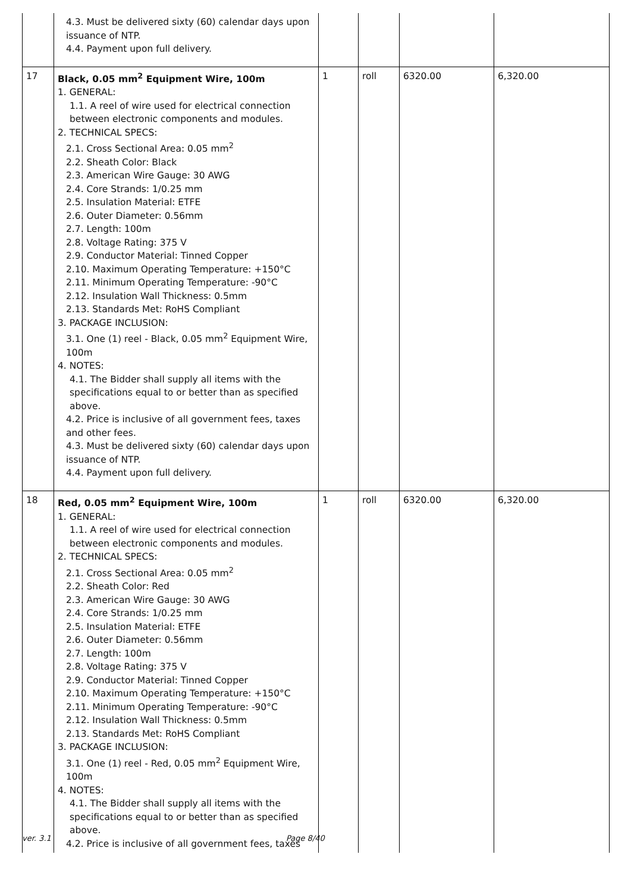| | 4.3. Must be delivered sixty (60) calendar days upon issuance of NTP. 4.4. Payment upon full delivery. | | | | |
| 17 | Black, 0.05 mm<sup>2</sup> Equipment Wire, 100m 1. GENERAL: 1.1. A reel of wire used for electrical connection between electronic components and modules. 2. TECHNICAL SPECS: 2.1. Cross Sectional Area: 0.05 mm<sup>2</sup> 2.2. Sheath Color: Black 2.3. American Wire Gauge: 30 AWG 2.4. Core Strands: 1/0.25 mm 2.5. Insulation Material: ETFE 2.6. Outer Diameter: 0.56mm 2.7. Length: 100m 2.8. Voltage Rating: 375 V 2.9. Conductor Material: Tinned Copper 2.10. Maximum Operating Temperature: +150°C 2.11. Minimum Operating Temperature: -90°C 2.12. Insulation Wall Thickness: 0.5mm 2.13. Standards Met: RoHS Compliant 3. PACKAGE INCLUSION: 3.1. One (1) reel - Black, 0.05 mm<sup>2</sup> Equipment Wire, 100m 4. NOTES: 4.1. The Bidder shall supply all items with the specifications equal to or better than as specified above. 4.2. Price is inclusive of all government fees, taxes and other fees. 4.3. Must be delivered sixty (60) calendar days upon issuance of NTP. 4.4. Payment upon full delivery. | 1 | roll | 6320.00 | 6,320.00 |
| 18 | Red, 0.05 mm<sup>2</sup> Equipment Wire, 100m 1. GENERAL: 1.1. A reel of wire used for electrical connection between electronic components and modules. 2. TECHNICAL SPECS: 2.1. Cross Sectional Area: 0.05 mm<sup>2</sup> 2.2. Sheath Color: Red 2.3. American Wire Gauge: 30 AWG 2.4. Core Strands: 1/0.25 mm 2.5. Insulation Material: ETFE 2.6. Outer Diameter: 0.56mm 2.7. Length: 100m 2.8. Voltage Rating: 375 V 2.9. Conductor Material: Tinned Copper 2.10. Maximum Operating Temperature: +150°C 2.11. Minimum Operating Temperature: -90°C 2.12. Insulation Wall Thickness: 0.5mm 2.13. Standards Met: RoHS Compliant 3. PACKAGE INCLUSION: 3.1. One (1) reel - Red, 0.05 mm<sup>2</sup> Equipment Wire, 100m 4. NOTES: 4.1. The Bidder shall supply all items with the specifications equal to or better than as specified above. 4.2. Price is inclusive of all government fees, taxes | 1 | roll | 6320.00 | 6,320.00 |
ver. 3.1 Page 8/40